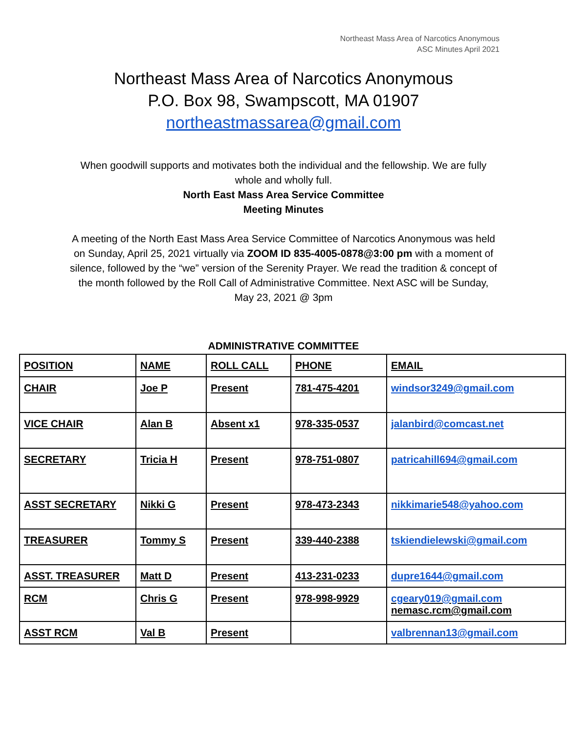Northeast Mass Area of Narcotics Anonymous
ASC Minutes April 2021
Northeast Mass Area of Narcotics Anonymous
P.O. Box 98, Swampscott, MA 01907
northeastmassarea@gmail.com
When goodwill supports and motivates both the individual and the fellowship. We are fully whole and wholly full.
North East Mass Area Service Committee
Meeting Minutes
A meeting of the North East Mass Area Service Committee of Narcotics Anonymous was held on Sunday, April 25, 2021 virtually via ZOOM ID 835-4005-0878@3:00 pm with a moment of silence, followed by the “we” version of the Serenity Prayer. We read the tradition & concept of the month followed by the Roll Call of Administrative Committee. Next ASC will be Sunday, May 23, 2021 @ 3pm
ADMINISTRATIVE COMMITTEE
| POSITION | NAME | ROLL CALL | PHONE | EMAIL |
| CHAIR | Joe P | Present | 781-475-4201 | windsor3249@gmail.com |
| VICE CHAIR | Alan B | Absent x1 | 978-335-0537 | jalanbird@comcast.net |
| SECRETARY | Tricia H | Present | 978-751-0807 | patricahill694@gmail.com |
| ASST SECRETARY | Nikki G | Present | 978-473-2343 | nikkimarie548@yahoo.com |
| TREASURER | Tommy S | Present | 339-440-2388 | tskiendielewski@gmail.com |
| ASST. TREASURER | Matt D | Present | 413-231-0233 | dupre1644@gmail.com |
| RCM | Chris G | Present | 978-998-9929 | cgeary019@gmail.com nemasc.rcm@gmail.com |
| ASST RCM | Val B | Present | | valbrennan13@gmail.com |